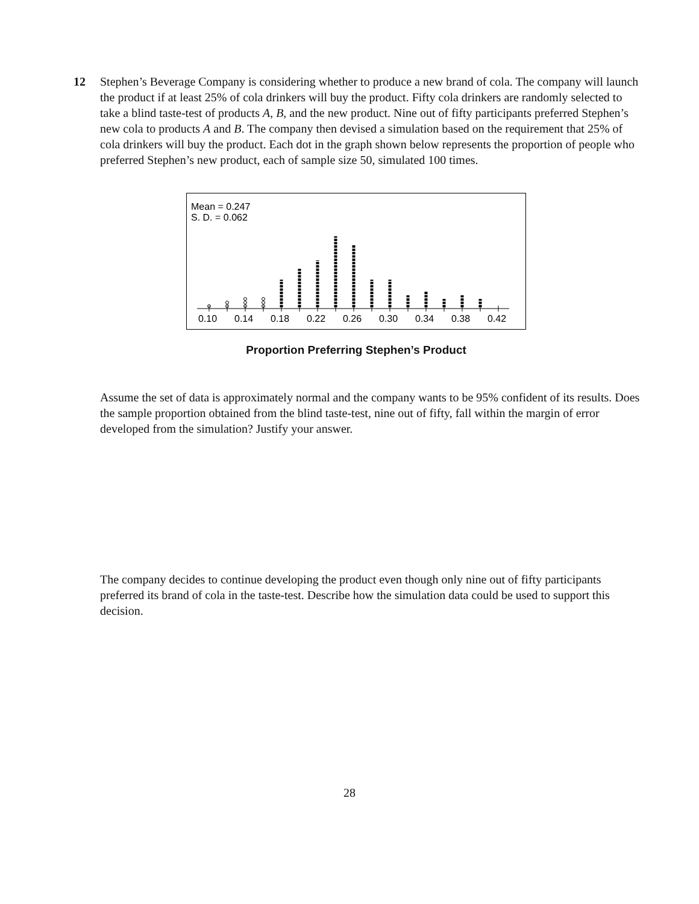12
Stephen’s Beverage Company is considering whether to produce a new brand of cola. The company will launch the product if at least 25% of cola drinkers will buy the product. Fifty cola drinkers are randomly selected to take a blind taste-test of products A, B, and the new product. Nine out of fifty participants preferred Stephen’s new cola to products A and B. The company then devised a simulation based on the requirement that 25% of cola drinkers will buy the product. Each dot in the graph shown below represents the proportion of people who preferred Stephen’s new product, each of sample size 50, simulated 100 times.
Mean = 0.247
S. D. = 0.062
0.10
0.14
0.18
0.22
0.26
0.30
0.34
0.38
0.42
Proportion Preferring Stephen’s Product
Assume the set of data is approximately normal and the company wants to be 95% confident of its results. Does the sample proportion obtained from the blind taste-test, nine out of fifty, fall within the margin of error developed from the simulation? Justify your answer.
The company decides to continue developing the product even though only nine out of fifty participants preferred its brand of cola in the taste-test. Describe how the simulation data could be used to support this decision.
28